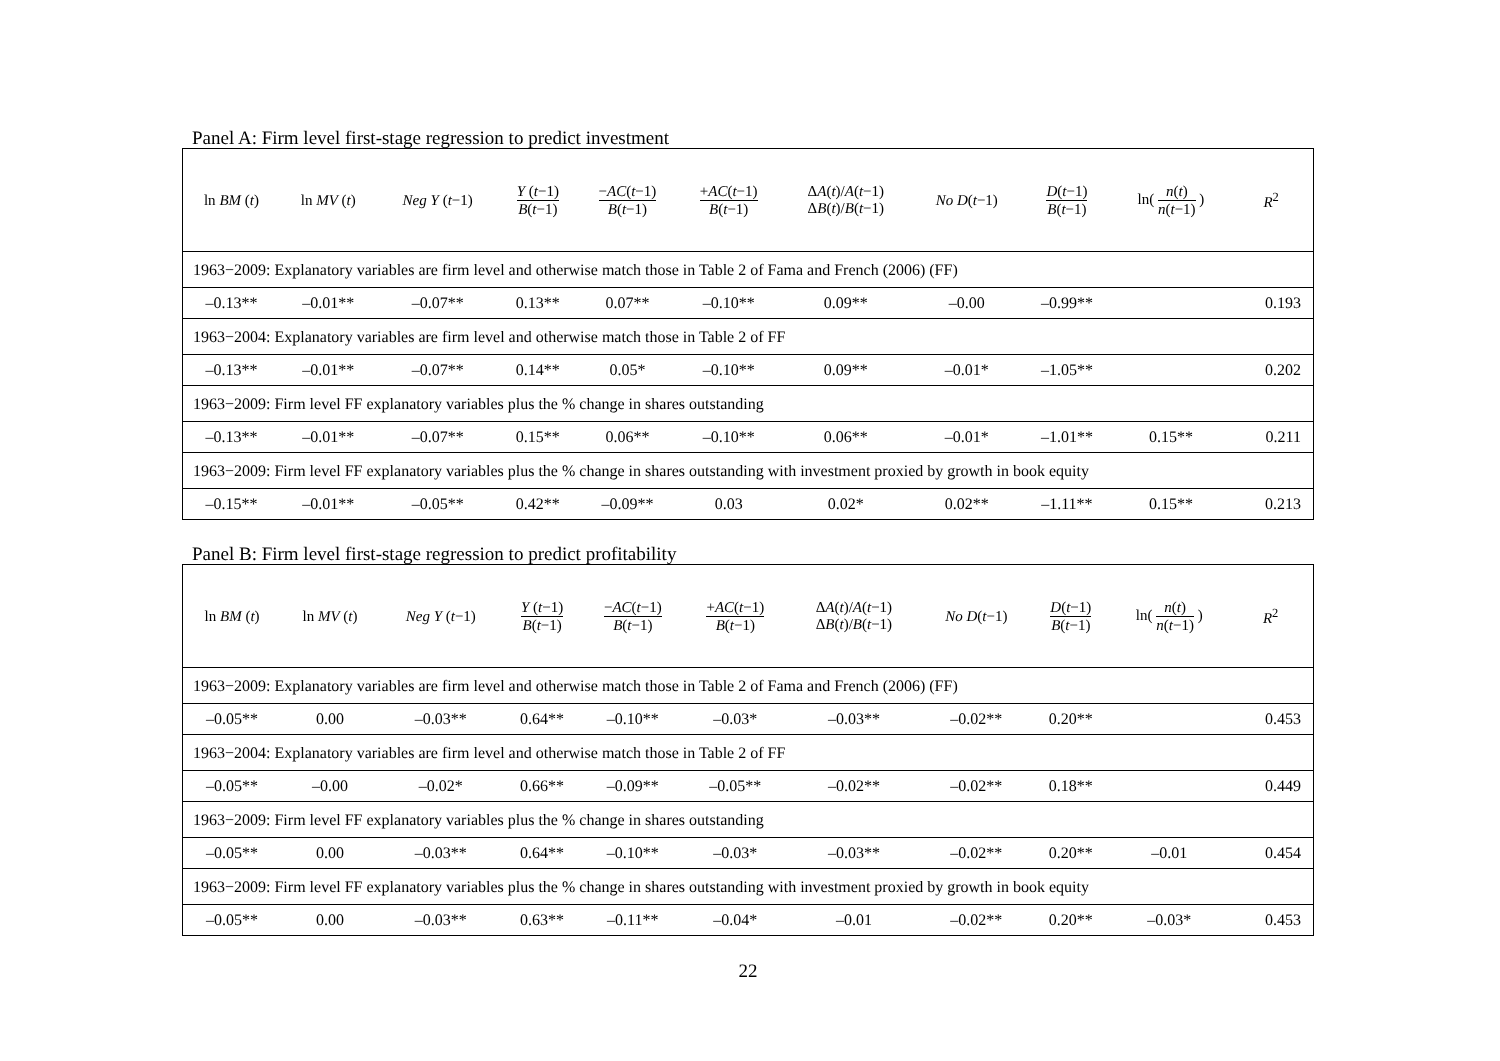Panel A: Firm level first-stage regression to predict investment
| ln BM ( t ) | ln MV ( t ) | Neg Y ( t −1) | Y ( t −1) B ( t −1) | − AC ( t −1) B ( t −1) | + AC ( t −1) B ( t −1) | Δ A ( t )/ A ( t −1) Δ B ( t )/ B ( t −1) | No D ( t −1) | D ( t −1) B ( t −1) | ln( n ( t ) n ( t −1) ) | R<sup>2</sup> |
| --- | --- | --- | --- | --- | --- | --- | --- | --- | --- | --- |
| 1963−2009: Explanatory variables are firm level and otherwise match those in Table 2 of Fama and French (2006) (FF) | | | | | | | | | | |
| –0.13** | –0.01** | –0.07** | 0.13** | 0.07** | –0.10** | 0.09** | –0.00 | –0.99** | | 0.193 |
| 1963−2004: Explanatory variables are firm level and otherwise match those in Table 2 of FF | | | | | | | | | | |
| –0.13** | –0.01** | –0.07** | 0.14** | 0.05* | –0.10** | 0.09** | –0.01* | –1.05** | | 0.202 |
| 1963−2009: Firm level FF explanatory variables plus the % change in shares outstanding | | | | | | | | | | |
| –0.13** | –0.01** | –0.07** | 0.15** | 0.06** | –0.10** | 0.06** | –0.01* | –1.01** | 0.15** | 0.211 |
| 1963−2009: Firm level FF explanatory variables plus the % change in shares outstanding with investment proxied by growth in book equity | | | | | | | | | | |
| –0.15** | –0.01** | –0.05** | 0.42** | –0.09** | 0.03 | 0.02* | 0.02** | –1.11** | 0.15** | 0.213 |
Panel B: Firm level first-stage regression to predict profitability
| ln BM ( t ) | ln MV ( t ) | Neg Y ( t −1) | Y ( t −1) B ( t −1) | − AC ( t −1) B ( t −1) | + AC ( t −1) B ( t −1) | Δ A ( t )/ A ( t −1) Δ B ( t )/ B ( t −1) | No D ( t −1) | D ( t −1) B ( t −1) | ln( n ( t ) n ( t −1) ) | R<sup>2</sup> |
| --- | --- | --- | --- | --- | --- | --- | --- | --- | --- | --- |
| 1963−2009: Explanatory variables are firm level and otherwise match those in Table 2 of Fama and French (2006) (FF) | | | | | | | | | | |
| –0.05** | 0.00 | –0.03** | 0.64** | –0.10** | –0.03* | –0.03** | –0.02** | 0.20** | | 0.453 |
| 1963−2004: Explanatory variables are firm level and otherwise match those in Table 2 of FF | | | | | | | | | | |
| –0.05** | –0.00 | –0.02* | 0.66** | –0.09** | –0.05** | –0.02** | –0.02** | 0.18** | | 0.449 |
| 1963−2009: Firm level FF explanatory variables plus the % change in shares outstanding | | | | | | | | | | |
| –0.05** | 0.00 | –0.03** | 0.64** | –0.10** | –0.03* | –0.03** | –0.02** | 0.20** | –0.01 | 0.454 |
| 1963−2009: Firm level FF explanatory variables plus the % change in shares outstanding with investment proxied by growth in book equity | | | | | | | | | | |
| –0.05** | 0.00 | –0.03** | 0.63** | –0.11** | –0.04* | –0.01 | –0.02** | 0.20** | –0.03* | 0.453 |
22